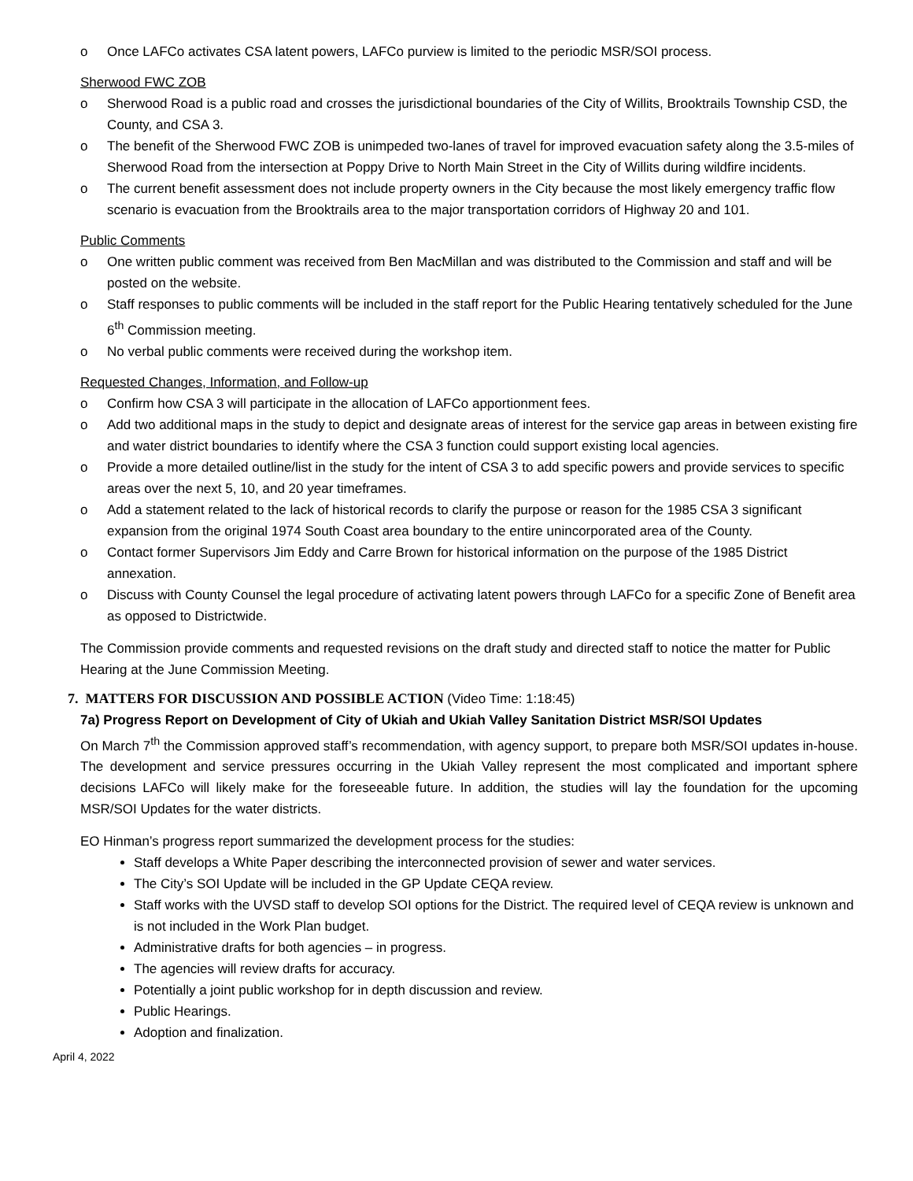o Once LAFCo activates CSA latent powers, LAFCo purview is limited to the periodic MSR/SOI process.
Sherwood FWC ZOB
o Sherwood Road is a public road and crosses the jurisdictional boundaries of the City of Willits, Brooktrails Township CSD, the County, and CSA 3.
o The benefit of the Sherwood FWC ZOB is unimpeded two-lanes of travel for improved evacuation safety along the 3.5-miles of Sherwood Road from the intersection at Poppy Drive to North Main Street in the City of Willits during wildfire incidents.
o The current benefit assessment does not include property owners in the City because the most likely emergency traffic flow scenario is evacuation from the Brooktrails area to the major transportation corridors of Highway 20 and 101.
Public Comments
o One written public comment was received from Ben MacMillan and was distributed to the Commission and staff and will be posted on the website.
o Staff responses to public comments will be included in the staff report for the Public Hearing tentatively scheduled for the June 6<sup>th</sup> Commission meeting.
o No verbal public comments were received during the workshop item.
Requested Changes, Information, and Follow-up
o Confirm how CSA 3 will participate in the allocation of LAFCo apportionment fees.
o Add two additional maps in the study to depict and designate areas of interest for the service gap areas in between existing fire and water district boundaries to identify where the CSA 3 function could support existing local agencies.
o Provide a more detailed outline/list in the study for the intent of CSA 3 to add specific powers and provide services to specific areas over the next 5, 10, and 20 year timeframes.
o Add a statement related to the lack of historical records to clarify the purpose or reason for the 1985 CSA 3 significant expansion from the original 1974 South Coast area boundary to the entire unincorporated area of the County.
o Contact former Supervisors Jim Eddy and Carre Brown for historical information on the purpose of the 1985 District annexation.
o Discuss with County Counsel the legal procedure of activating latent powers through LAFCo for a specific Zone of Benefit area as opposed to Districtwide.
The Commission provide comments and requested revisions on the draft study and directed staff to notice the matter for Public Hearing at the June Commission Meeting.
7. MATTERS FOR DISCUSSION AND POSSIBLE ACTION (Video Time: 1:18:45)
7a) Progress Report on Development of City of Ukiah and Ukiah Valley Sanitation District MSR/SOI Updates
On March 7<sup>th</sup> the Commission approved staff’s recommendation, with agency support, to prepare both MSR/SOI updates in-house. The development and service pressures occurring in the Ukiah Valley represent the most complicated and important sphere decisions LAFCo will likely make for the foreseeable future. In addition, the studies will lay the foundation for the upcoming MSR/SOI Updates for the water districts.
EO Hinman’s progress report summarized the development process for the studies:
Staff develops a White Paper describing the interconnected provision of sewer and water services.
The City’s SOI Update will be included in the GP Update CEQA review.
Staff works with the UVSD staff to develop SOI options for the District. The required level of CEQA review is unknown and is not included in the Work Plan budget.
Administrative drafts for both agencies – in progress.
The agencies will review drafts for accuracy.
Potentially a joint public workshop for in depth discussion and review.
Public Hearings.
Adoption and finalization.
April 4, 2022